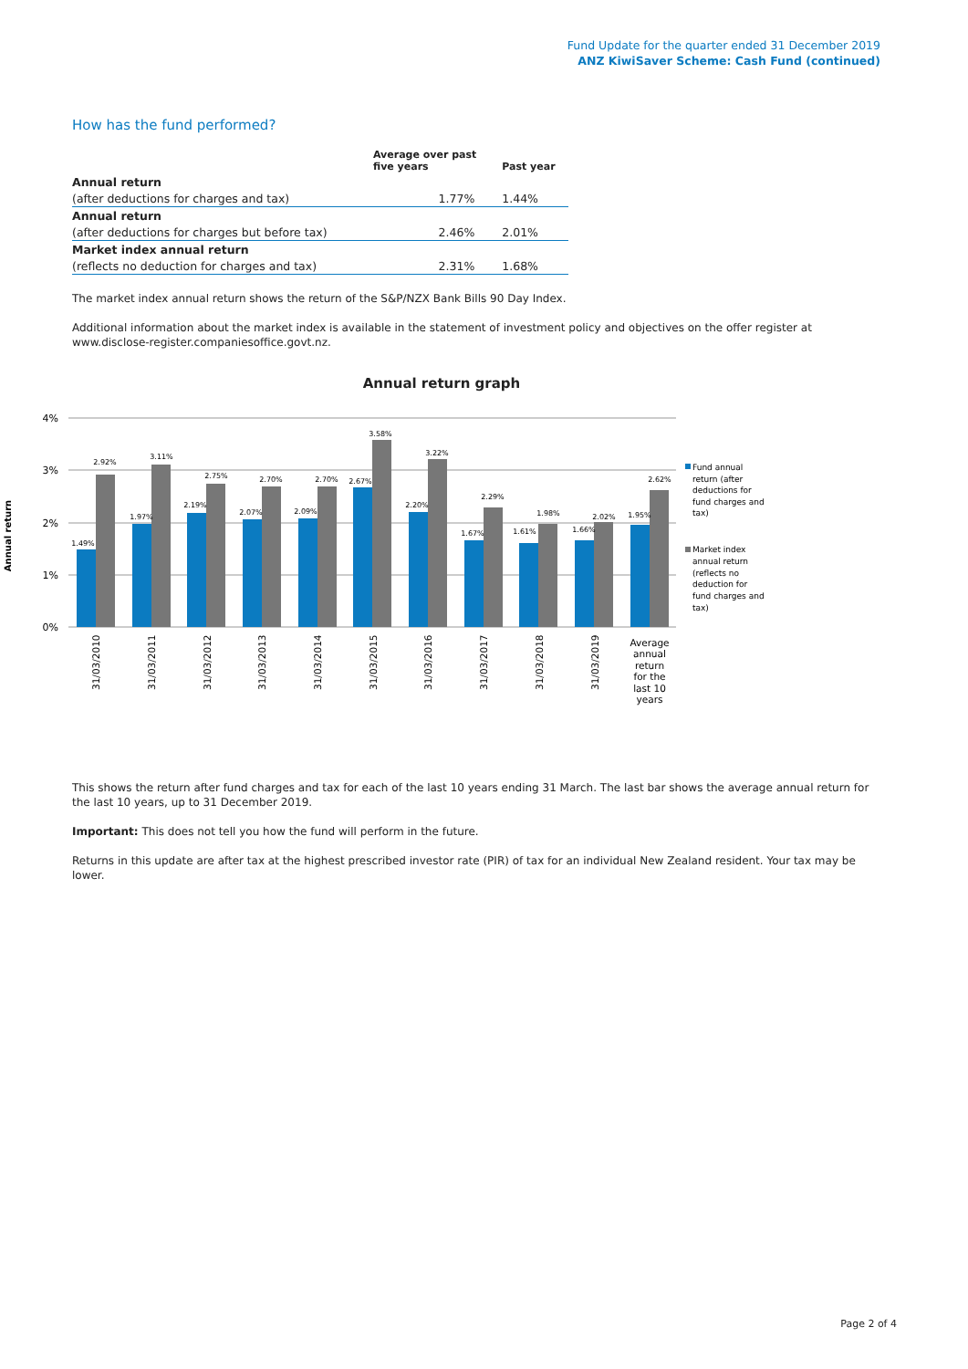Fund Update for the quarter ended 31 December 2019
ANZ KiwiSaver Scheme: Cash Fund (continued)
How has the fund performed?
| | Average over past five years | Past year |
| --- | --- | --- |
| Annual return | | |
| (after deductions for charges and tax) | 1.77% | 1.44% |
| Annual return | | |
| (after deductions for charges but before tax) | 2.46% | 2.01% |
| Market index annual return | | |
| (reflects no deduction for charges and tax) | 2.31% | 1.68% |
The market index annual return shows the return of the S&P/NZX Bank Bills 90 Day Index.
Additional information about the market index is available in the statement of investment policy and objectives on the offer register at www.disclose-register.companiesoffice.govt.nz.
Annual return graph
4%
3%
2%
1%
0%
Annual return
1.49%
2.92%
1.97%
3.11%
2.19%
2.75%
2.07%
2.70%
2.09%
2.70%
2.67%
3.58%
2.20%
3.22%
1.67%
2.29%
1.61%
1.98%
1.66%
2.02%
1.95%
2.62%
31/03/2010
31/03/2011
31/03/2012
31/03/2013
31/03/2014
31/03/2015
31/03/2016
31/03/2017
31/03/2018
31/03/2019
Average
annual
return
for the
last 10
years
Fund annual
return (after
deductions for
fund charges and
tax)
Market index
annual return
(reflects no
deduction for
fund charges and
tax)
This shows the return after fund charges and tax for each of the last 10 years ending 31 March. The last bar shows the average annual return for the last 10 years, up to 31 December 2019.
Important: This does not tell you how the fund will perform in the future.
Returns in this update are after tax at the highest prescribed investor rate (PIR) of tax for an individual New Zealand resident. Your tax may be lower.
Page 2 of 4